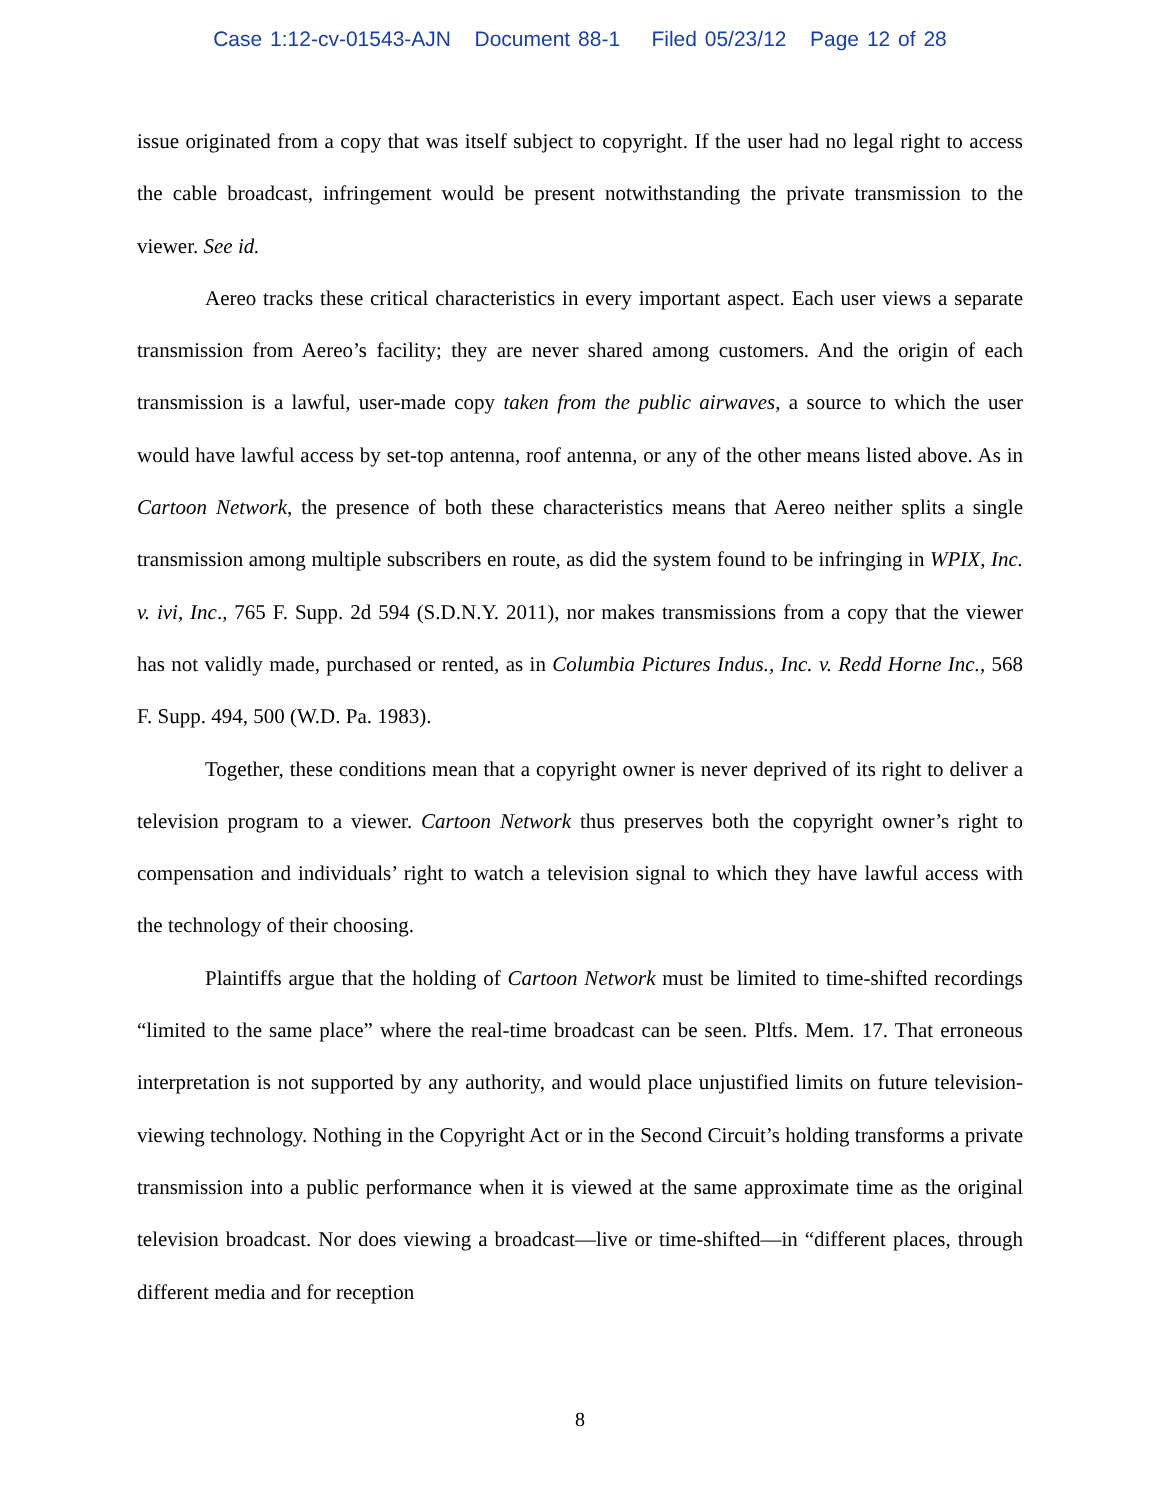Case 1:12-cv-01543-AJN Document 88-1 Filed 05/23/12 Page 12 of 28
issue originated from a copy that was itself subject to copyright. If the user had no legal right to access the cable broadcast, infringement would be present notwithstanding the private transmission to the viewer. See id.
Aereo tracks these critical characteristics in every important aspect. Each user views a separate transmission from Aereo’s facility; they are never shared among customers. And the origin of each transmission is a lawful, user-made copy taken from the public airwaves, a source to which the user would have lawful access by set-top antenna, roof antenna, or any of the other means listed above. As in Cartoon Network, the presence of both these characteristics means that Aereo neither splits a single transmission among multiple subscribers en route, as did the system found to be infringing in WPIX, Inc. v. ivi, Inc., 765 F. Supp. 2d 594 (S.D.N.Y. 2011), nor makes transmissions from a copy that the viewer has not validly made, purchased or rented, as in Columbia Pictures Indus., Inc. v. Redd Horne Inc., 568 F. Supp. 494, 500 (W.D. Pa. 1983).
Together, these conditions mean that a copyright owner is never deprived of its right to deliver a television program to a viewer. Cartoon Network thus preserves both the copyright owner’s right to compensation and individuals’ right to watch a television signal to which they have lawful access with the technology of their choosing.
Plaintiffs argue that the holding of Cartoon Network must be limited to time-shifted recordings “limited to the same place” where the real-time broadcast can be seen. Pltfs. Mem. 17. That erroneous interpretation is not supported by any authority, and would place unjustified limits on future television-viewing technology. Nothing in the Copyright Act or in the Second Circuit’s holding transforms a private transmission into a public performance when it is viewed at the same approximate time as the original television broadcast. Nor does viewing a broadcast—live or time-shifted—in “different places, through different media and for reception
8